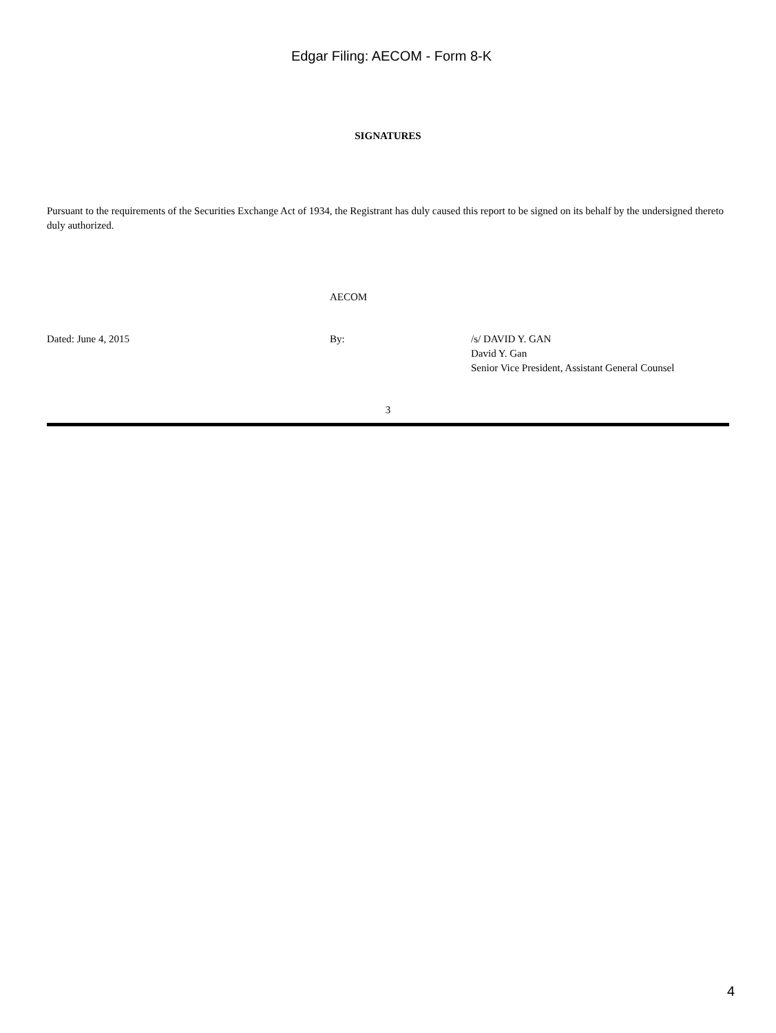Edgar Filing: AECOM - Form 8-K
SIGNATURES
Pursuant to the requirements of the Securities Exchange Act of 1934, the Registrant has duly caused this report to be signed on its behalf by the undersigned thereto duly authorized.
| | AECOM | |
| Dated: June 4, 2015 | By: | /s/ DAVID Y. GAN David Y. Gan Senior Vice President, Assistant General Counsel |
3
4